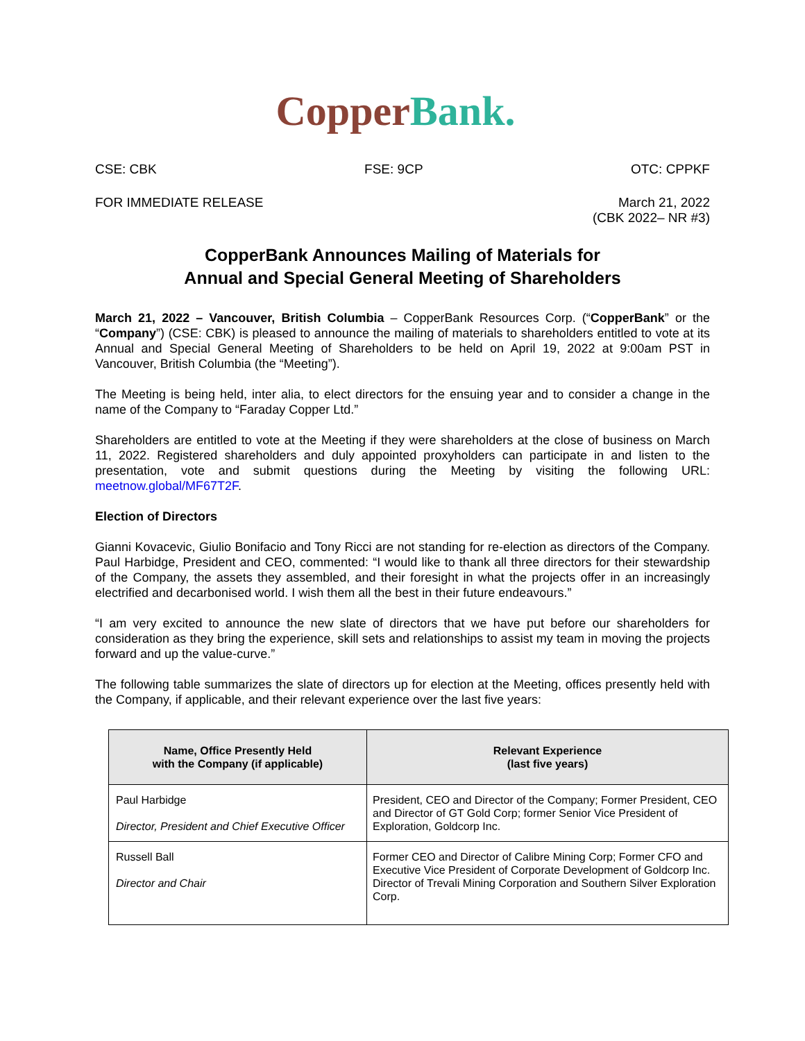Copper Bank.
CSE: CBK FSE: 9CP OTC: CPPKF
FOR IMMEDIATE RELEASE March 21, 2022
(CBK 2022– NR #3)
CopperBank Announces Mailing of Materials for
Annual and Special General Meeting of Shareholders
March 21, 2022 – Vancouver, British Columbia – CopperBank Resources Corp. (“CopperBank” or the “Company”) (CSE: CBK) is pleased to announce the mailing of materials to shareholders entitled to vote at its Annual and Special General Meeting of Shareholders to be held on April 19, 2022 at 9:00am PST in Vancouver, British Columbia (the “Meeting”).
The Meeting is being held, inter alia, to elect directors for the ensuing year and to consider a change in the name of the Company to “Faraday Copper Ltd.”
Shareholders are entitled to vote at the Meeting if they were shareholders at the close of business on March 11, 2022. Registered shareholders and duly appointed proxyholders can participate in and listen to the presentation, vote and submit questions during the Meeting by visiting the following URL: meetnow.global/MF67T2F.
Election of Directors
Gianni Kovacevic, Giulio Bonifacio and Tony Ricci are not standing for re-election as directors of the Company. Paul Harbidge, President and CEO, commented: “I would like to thank all three directors for their stewardship of the Company, the assets they assembled, and their foresight in what the projects offer in an increasingly electrified and decarbonised world. I wish them all the best in their future endeavours.”
“I am very excited to announce the new slate of directors that we have put before our shareholders for consideration as they bring the experience, skill sets and relationships to assist my team in moving the projects forward and up the value-curve.”
The following table summarizes the slate of directors up for election at the Meeting, offices presently held with the Company, if applicable, and their relevant experience over the last five years:
| Name, Office Presently Held with the Company (if applicable) | Relevant Experience (last five years) |
| --- | --- |
| Paul Harbidge Director, President and Chief Executive Officer | President, CEO and Director of the Company; Former President, CEO and Director of GT Gold Corp; former Senior Vice President of Exploration, Goldcorp Inc. |
| Russell Ball Director and Chair | Former CEO and Director of Calibre Mining Corp; Former CFO and Executive Vice President of Corporate Development of Goldcorp Inc. Director of Trevali Mining Corporation and Southern Silver Exploration Corp. |